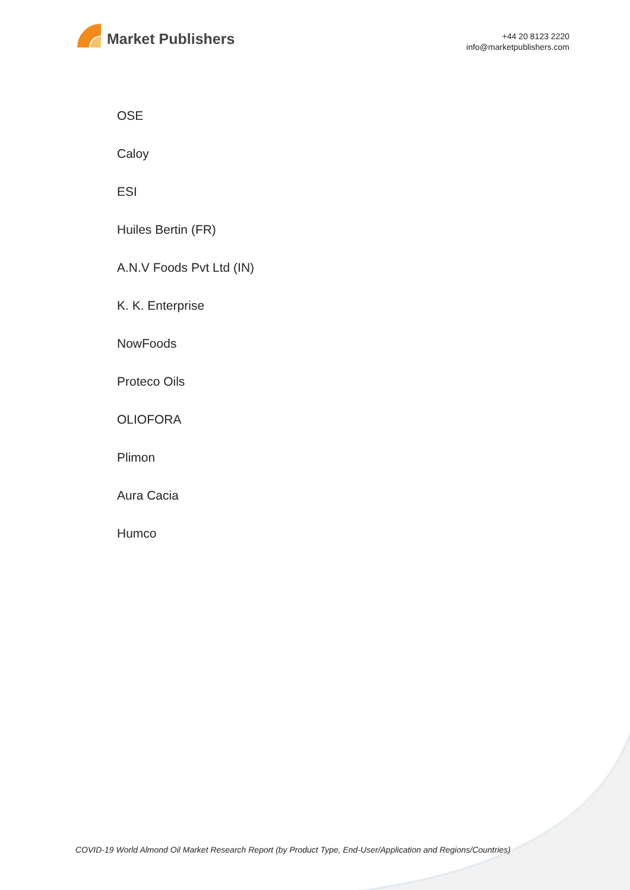Market Publishers
+44 20 8123 2220
info@marketpublishers.com
OSE
Caloy
ESI
Huiles Bertin (FR)
A.N.V Foods Pvt Ltd (IN)
K. K. Enterprise
NowFoods
Proteco Oils
OLIOFORA
Plimon
Aura Cacia
Humco
COVID-19 World Almond Oil Market Research Report (by Product Type, End-User/Application and Regions/Countries)